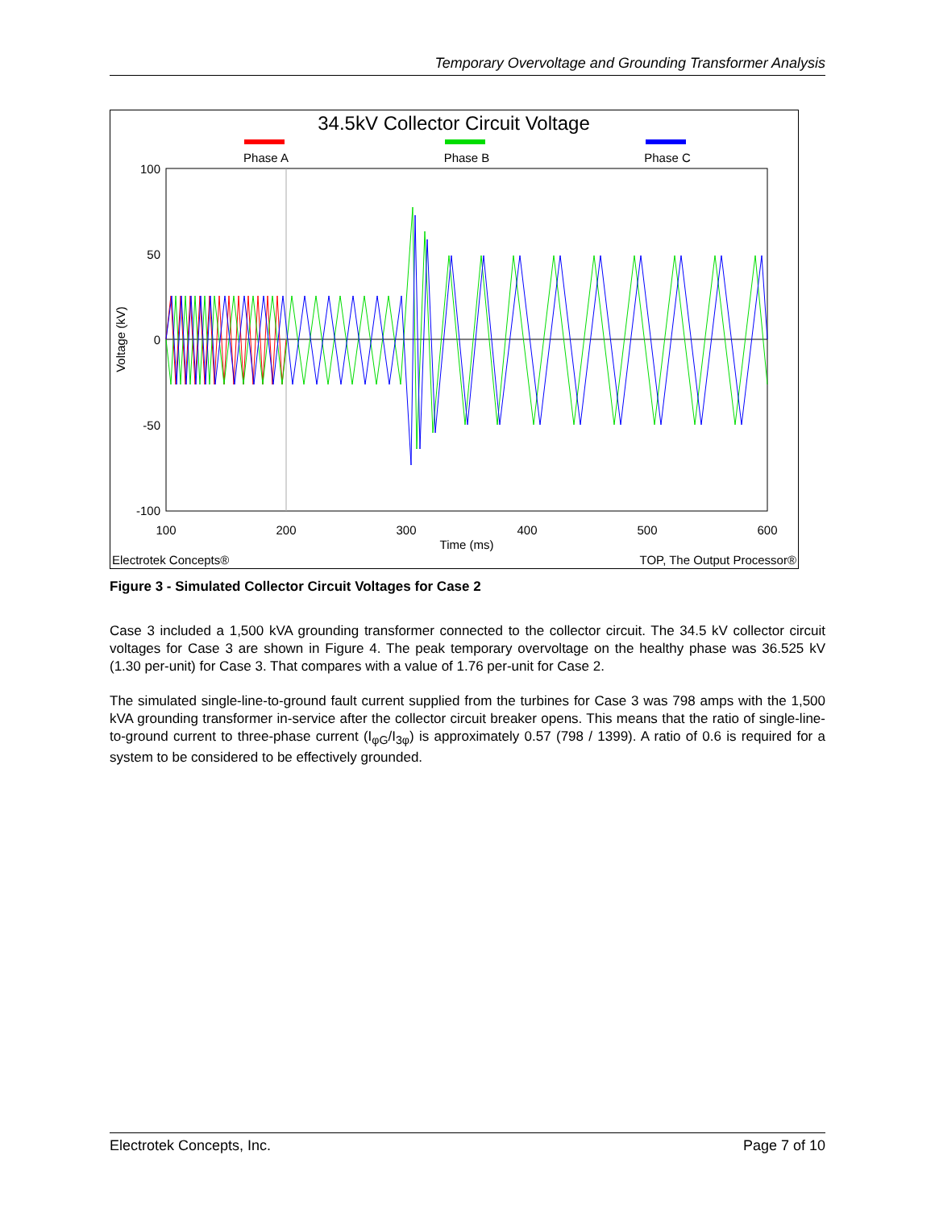Temporary Overvoltage and Grounding Transformer Analysis
34.5kV Collector Circuit Voltage
Phase A
Phase B
Phase C
100
50
0
-50
-100
100
200
300
400
500
600
Time (ms)
Voltage (kV)
Electrotek Concepts®
TOP, The Output Processor®
Figure 3 - Simulated Collector Circuit Voltages for Case 2
Case 3 included a 1,500 kVA grounding transformer connected to the collector circuit. The 34.5 kV collector circuit voltages for Case 3 are shown in Figure 4. The peak temporary overvoltage on the healthy phase was 36.525 kV (1.30 per-unit) for Case 3. That compares with a value of 1.76 per-unit for Case 2.
The simulated single-line-to-ground fault current supplied from the turbines for Case 3 was 798 amps with the 1,500 kVA grounding transformer in-service after the collector circuit breaker opens. This means that the ratio of single-line-to-ground current to three-phase current (I<sub>φG</sub>/I<sub>3φ</sub>) is approximately 0.57 (798 / 1399). A ratio of 0.6 is required for a system to be considered to be effectively grounded.
Electrotek Concepts, Inc. Page 7 of 10